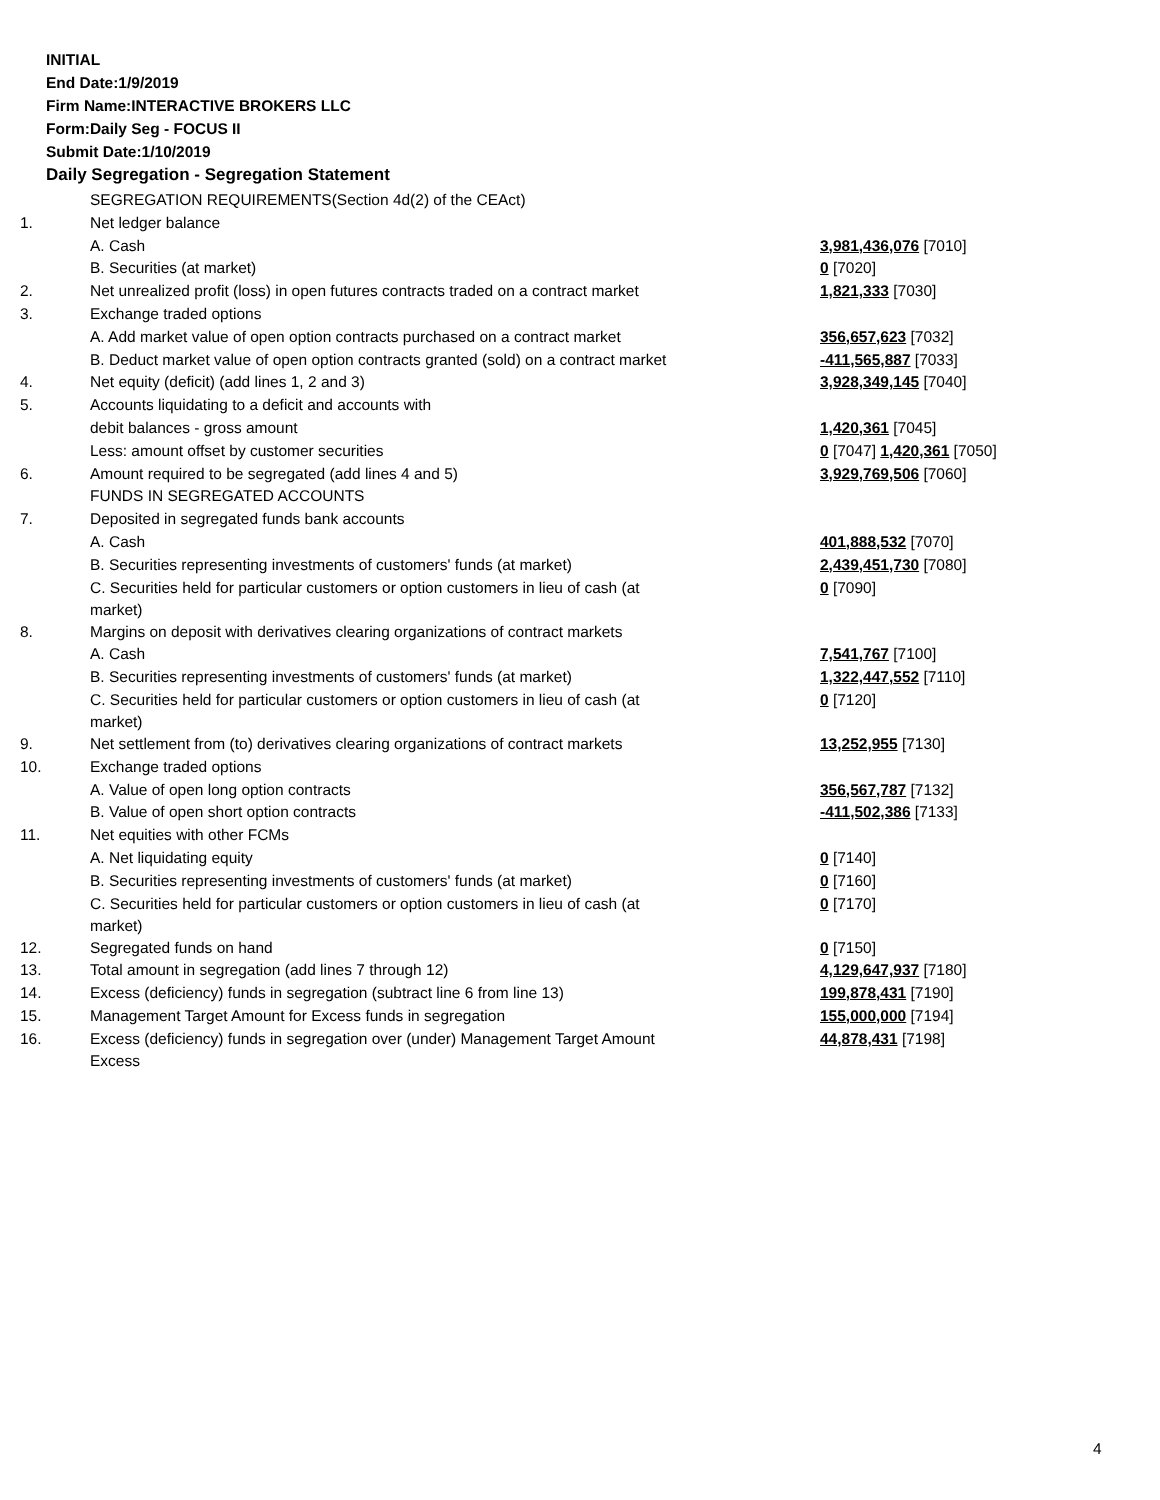INITIAL
End Date:1/9/2019
Firm Name:INTERACTIVE BROKERS LLC
Form:Daily Seg - FOCUS II
Submit Date:1/10/2019
Daily Segregation - Segregation Statement
| | SEGREGATION REQUIREMENTS(Section 4d(2) of the CEAct) | |
| 1. | Net ledger balance | |
| | A. Cash | 3,981,436,076 [7010] |
| | B. Securities (at market) | 0 [7020] |
| 2. | Net unrealized profit (loss) in open futures contracts traded on a contract market | 1,821,333 [7030] |
| 3. | Exchange traded options | |
| | A. Add market value of open option contracts purchased on a contract market | 356,657,623 [7032] |
| | B. Deduct market value of open option contracts granted (sold) on a contract market | -411,565,887 [7033] |
| 4. | Net equity (deficit) (add lines 1, 2 and 3) | 3,928,349,145 [7040] |
| 5. | Accounts liquidating to a deficit and accounts with | |
| | debit balances - gross amount | 1,420,361 [7045] |
| | Less: amount offset by customer securities | 0 [7047] 1,420,361 [7050] |
| 6. | Amount required to be segregated (add lines 4 and 5) | 3,929,769,506 [7060] |
| | FUNDS IN SEGREGATED ACCOUNTS | |
| 7. | Deposited in segregated funds bank accounts | |
| | A. Cash | 401,888,532 [7070] |
| | B. Securities representing investments of customers' funds (at market) | 2,439,451,730 [7080] |
| | C. Securities held for particular customers or option customers in lieu of cash (at market) | 0 [7090] |
| 8. | Margins on deposit with derivatives clearing organizations of contract markets | |
| | A. Cash | 7,541,767 [7100] |
| | B. Securities representing investments of customers' funds (at market) | 1,322,447,552 [7110] |
| | C. Securities held for particular customers or option customers in lieu of cash (at market) | 0 [7120] |
| 9. | Net settlement from (to) derivatives clearing organizations of contract markets | 13,252,955 [7130] |
| 10. | Exchange traded options | |
| | A. Value of open long option contracts | 356,567,787 [7132] |
| | B. Value of open short option contracts | -411,502,386 [7133] |
| 11. | Net equities with other FCMs | |
| | A. Net liquidating equity | 0 [7140] |
| | B. Securities representing investments of customers' funds (at market) | 0 [7160] |
| | C. Securities held for particular customers or option customers in lieu of cash (at market) | 0 [7170] |
| 12. | Segregated funds on hand | 0 [7150] |
| 13. | Total amount in segregation (add lines 7 through 12) | 4,129,647,937 [7180] |
| 14. | Excess (deficiency) funds in segregation (subtract line 6 from line 13) | 199,878,431 [7190] |
| 15. | Management Target Amount for Excess funds in segregation | 155,000,000 [7194] |
| 16. | Excess (deficiency) funds in segregation over (under) Management Target Amount Excess | 44,878,431 [7198] |
4